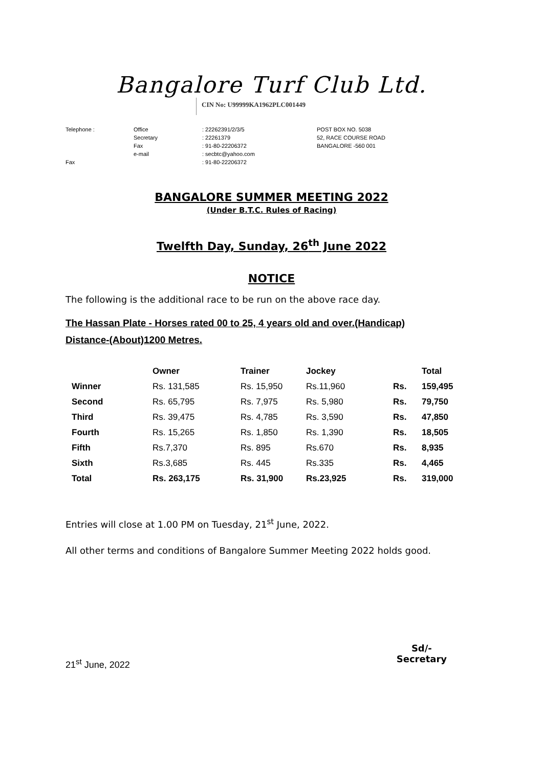Bangalore Turf Club Ltd.
CIN No: U99999KA1962PLC001449
| Telephone : | Office | : 22262391/2/3/5 | POST BOX NO. 5038 |
| | Secretary | : 22261379 | 52, RACE COURSE ROAD |
| | Fax | : 91-80-22206372 | BANGALORE -560 001 |
| | e-mail | : secbtc@yahoo.com | |
| Fax | | : 91-80-22206372 | |
BANGALORE SUMMER MEETING 2022
(Under B.T.C. Rules of Racing)
Twelfth Day, Sunday, 26<sup>th</sup> June 2022
NOTICE
The following is the additional race to be run on the above race day.
The Hassan Plate - Horses rated 00 to 25, 4 years old and over.(Handicap)
Distance-(About)1200 Metres.
| | Owner | Trainer | Jockey | | Total |
| --- | --- | --- | --- | --- | --- |
| Winner | Rs. 131,585 | Rs. 15,950 | Rs.11,960 | Rs. | 159,495 |
| Second | Rs. 65,795 | Rs. 7,975 | Rs. 5,980 | Rs. | 79,750 |
| Third | Rs. 39,475 | Rs. 4,785 | Rs. 3,590 | Rs. | 47,850 |
| Fourth | Rs. 15,265 | Rs. 1,850 | Rs. 1,390 | Rs. | 18,505 |
| Fifth | Rs.7,370 | Rs. 895 | Rs.670 | Rs. | 8,935 |
| Sixth | Rs.3,685 | Rs. 445 | Rs.335 | Rs. | 4,465 |
| Total | Rs. 263,175 | Rs. 31,900 | Rs.23,925 | Rs. | 319,000 |
Entries will close at 1.00 PM on Tuesday, 21<sup>st</sup> June, 2022.
All other terms and conditions of Bangalore Summer Meeting 2022 holds good.
21<sup>st</sup> June, 2022
Sd/-
Secretary